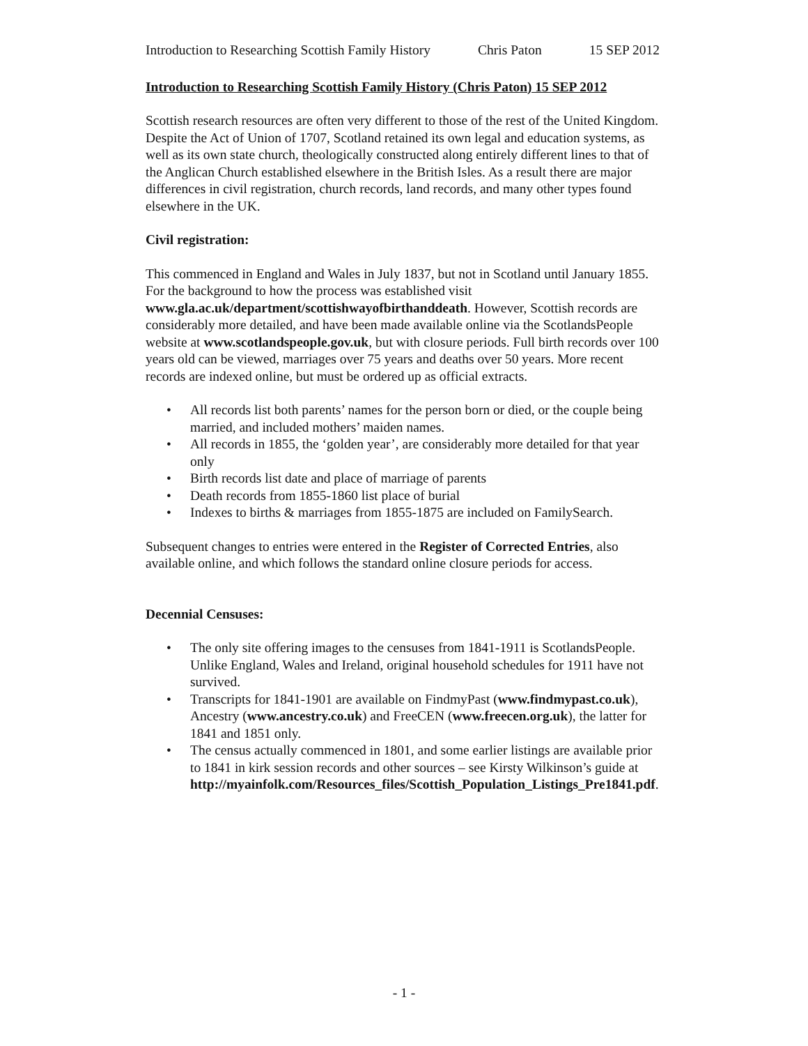Introduction to Researching Scottish Family History Chris Paton 15 SEP 2012
Introduction to Researching Scottish Family History (Chris Paton) 15 SEP 2012
Scottish research resources are often very different to those of the rest of the United Kingdom. Despite the Act of Union of 1707, Scotland retained its own legal and education systems, as well as its own state church, theologically constructed along entirely different lines to that of the Anglican Church established elsewhere in the British Isles. As a result there are major differences in civil registration, church records, land records, and many other types found elsewhere in the UK.
Civil registration:
This commenced in England and Wales in July 1837, but not in Scotland until January 1855. For the background to how the process was established visit www.gla.ac.uk/department/scottishwayofbirthanddeath. However, Scottish records are considerably more detailed, and have been made available online via the ScotlandsPeople website at www.scotlandspeople.gov.uk, but with closure periods. Full birth records over 100 years old can be viewed, marriages over 75 years and deaths over 50 years. More recent records are indexed online, but must be ordered up as official extracts.
• All records list both parents’ names for the person born or died, or the couple being married, and included mothers’ maiden names.
• All records in 1855, the ‘golden year’, are considerably more detailed for that year only
• Birth records list date and place of marriage of parents
• Death records from 1855-1860 list place of burial
• Indexes to births & marriages from 1855-1875 are included on FamilySearch.
Subsequent changes to entries were entered in the Register of Corrected Entries, also available online, and which follows the standard online closure periods for access.
Decennial Censuses:
• The only site offering images to the censuses from 1841-1911 is ScotlandsPeople. Unlike England, Wales and Ireland, original household schedules for 1911 have not survived.
• Transcripts for 1841-1901 are available on FindmyPast (www.findmypast.co.uk), Ancestry (www.ancestry.co.uk) and FreeCEN (www.freecen.org.uk), the latter for 1841 and 1851 only.
• The census actually commenced in 1801, and some earlier listings are available prior to 1841 in kirk session records and other sources – see Kirsty Wilkinson’s guide at http://myainfolk.com/Resources_files/Scottish_Population_Listings_Pre1841.pdf.
- 1 -